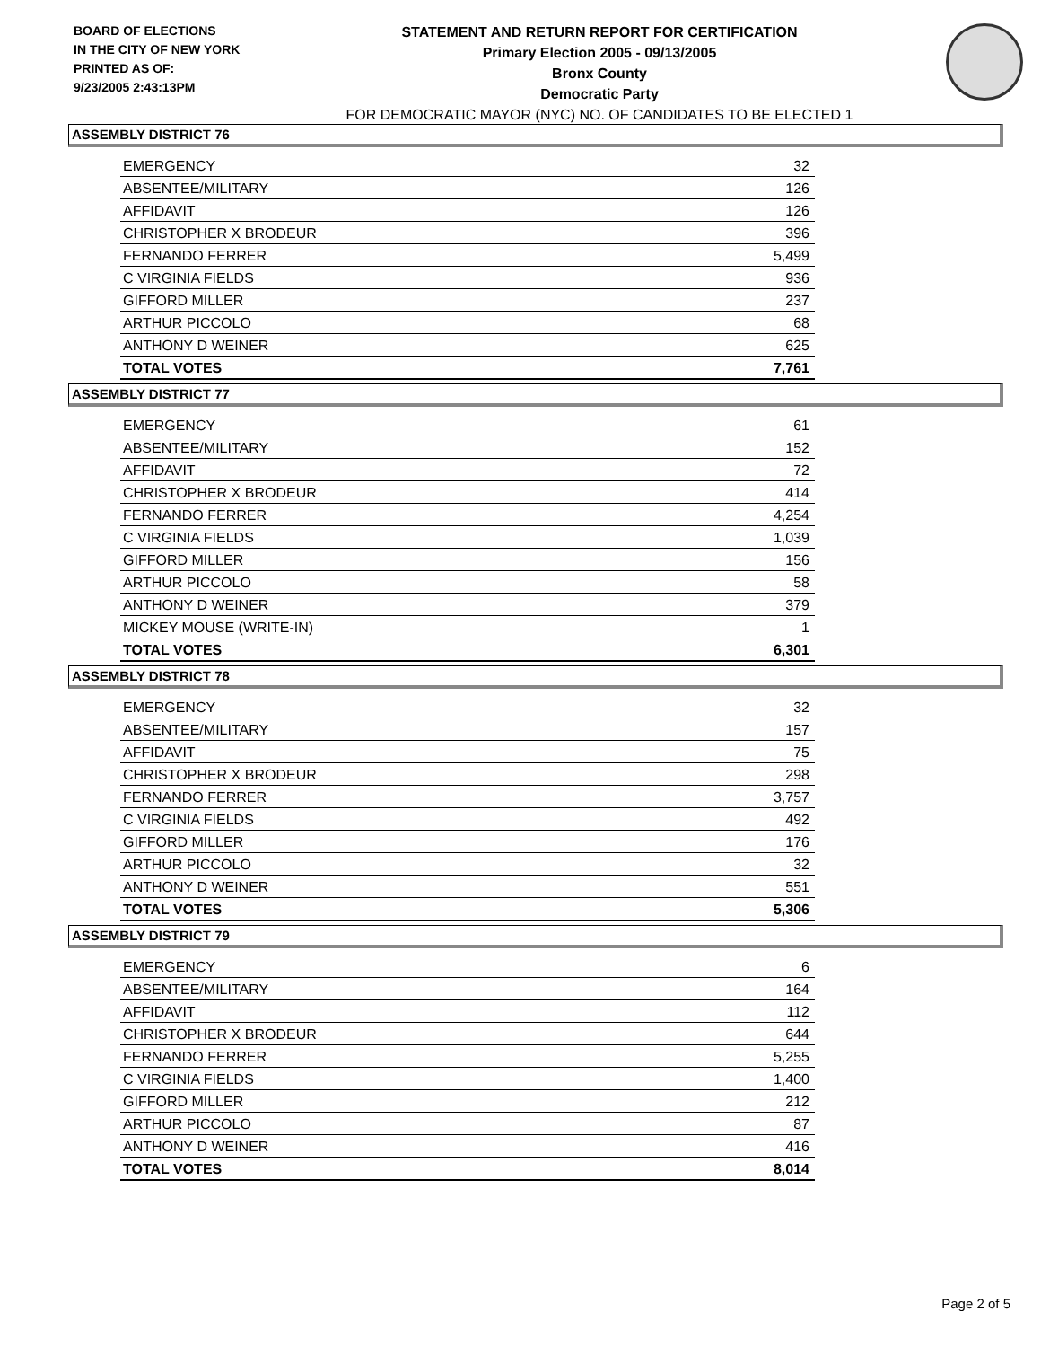BOARD OF ELECTIONS
IN THE CITY OF NEW YORK
PRINTED AS OF:
9/23/2005 2:43:13PM
STATEMENT AND RETURN REPORT FOR CERTIFICATION
Primary Election 2005 - 09/13/2005
Bronx County
Democratic Party
FOR DEMOCRATIC MAYOR (NYC) NO. OF CANDIDATES TO BE ELECTED 1
ASSEMBLY DISTRICT 76
| EMERGENCY | 32 |
| ABSENTEE/MILITARY | 126 |
| AFFIDAVIT | 126 |
| CHRISTOPHER X BRODEUR | 396 |
| FERNANDO FERRER | 5,499 |
| C VIRGINIA FIELDS | 936 |
| GIFFORD MILLER | 237 |
| ARTHUR PICCOLO | 68 |
| ANTHONY D WEINER | 625 |
| TOTAL VOTES | 7,761 |
ASSEMBLY DISTRICT 77
| EMERGENCY | 61 |
| ABSENTEE/MILITARY | 152 |
| AFFIDAVIT | 72 |
| CHRISTOPHER X BRODEUR | 414 |
| FERNANDO FERRER | 4,254 |
| C VIRGINIA FIELDS | 1,039 |
| GIFFORD MILLER | 156 |
| ARTHUR PICCOLO | 58 |
| ANTHONY D WEINER | 379 |
| MICKEY MOUSE (WRITE-IN) | 1 |
| TOTAL VOTES | 6,301 |
ASSEMBLY DISTRICT 78
| EMERGENCY | 32 |
| ABSENTEE/MILITARY | 157 |
| AFFIDAVIT | 75 |
| CHRISTOPHER X BRODEUR | 298 |
| FERNANDO FERRER | 3,757 |
| C VIRGINIA FIELDS | 492 |
| GIFFORD MILLER | 176 |
| ARTHUR PICCOLO | 32 |
| ANTHONY D WEINER | 551 |
| TOTAL VOTES | 5,306 |
ASSEMBLY DISTRICT 79
| EMERGENCY | 6 |
| ABSENTEE/MILITARY | 164 |
| AFFIDAVIT | 112 |
| CHRISTOPHER X BRODEUR | 644 |
| FERNANDO FERRER | 5,255 |
| C VIRGINIA FIELDS | 1,400 |
| GIFFORD MILLER | 212 |
| ARTHUR PICCOLO | 87 |
| ANTHONY D WEINER | 416 |
| TOTAL VOTES | 8,014 |
Page 2 of 5